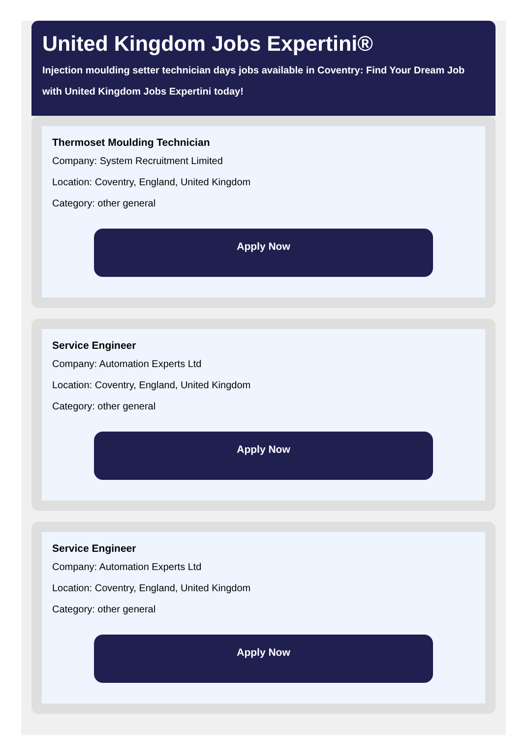United Kingdom Jobs Expertini®
Injection moulding setter technician days jobs available in Coventry: Find Your Dream Job with United Kingdom Jobs Expertini today!
Thermoset Moulding Technician
Company: System Recruitment Limited
Location: Coventry, England, United Kingdom
Category: other general
Apply Now
Service Engineer
Company: Automation Experts Ltd
Location: Coventry, England, United Kingdom
Category: other general
Apply Now
Service Engineer
Company: Automation Experts Ltd
Location: Coventry, England, United Kingdom
Category: other general
Apply Now